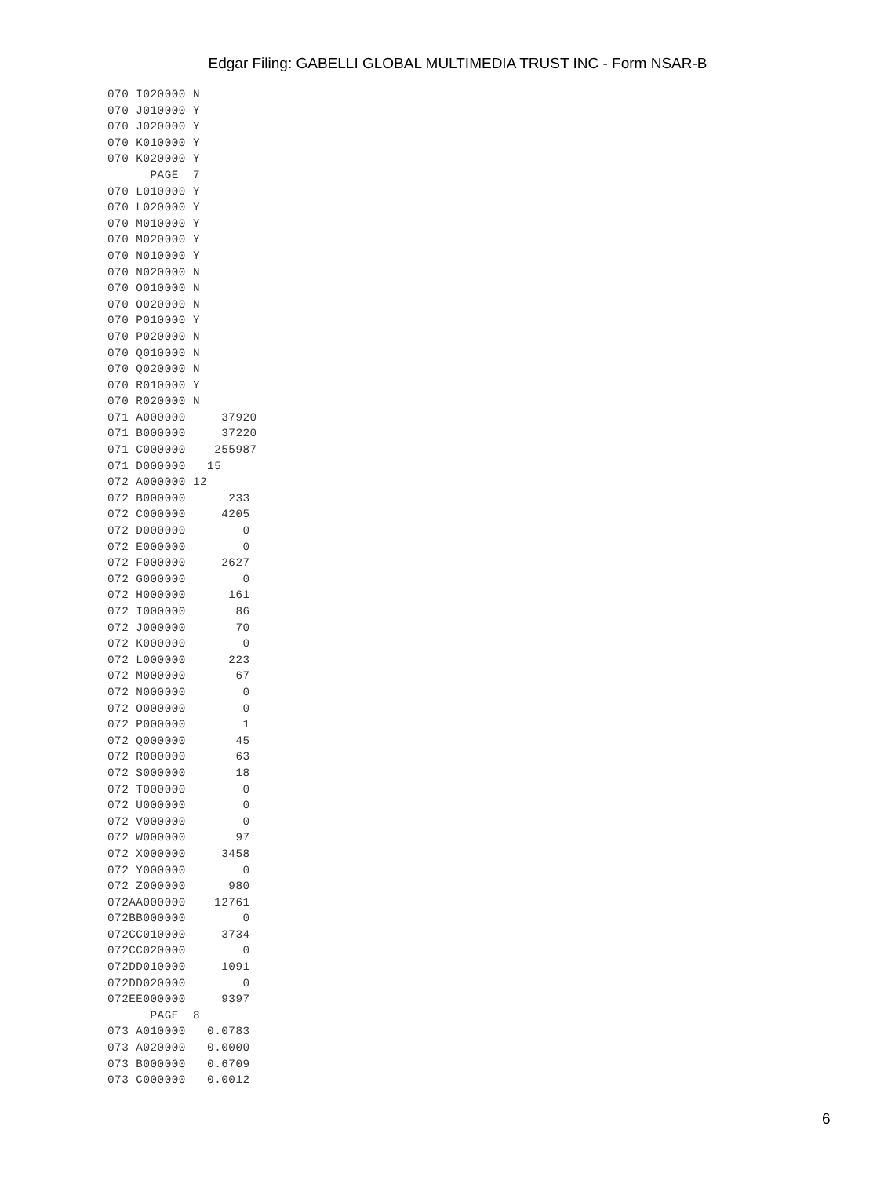Edgar Filing: GABELLI GLOBAL MULTIMEDIA TRUST INC - Form NSAR-B
070 I020000 N
070 J010000 Y
070 J020000 Y
070 K010000 Y
070 K020000 Y
      PAGE  7
070 L010000 Y
070 L020000 Y
070 M010000 Y
070 M020000 Y
070 N010000 Y
070 N020000 N
070 O010000 N
070 O020000 N
070 P010000 Y
070 P020000 N
070 Q010000 N
070 Q020000 N
070 R010000 Y
070 R020000 N
071 A000000     37920
071 B000000     37220
071 C000000    255987
071 D000000   15
072 A000000 12
072 B000000      233
072 C000000     4205
072 D000000        0
072 E000000        0
072 F000000     2627
072 G000000        0
072 H000000      161
072 I000000       86
072 J000000       70
072 K000000        0
072 L000000      223
072 M000000       67
072 N000000        0
072 O000000        0
072 P000000        1
072 Q000000       45
072 R000000       63
072 S000000       18
072 T000000        0
072 U000000        0
072 V000000        0
072 W000000       97
072 X000000     3458
072 Y000000        0
072 Z000000      980
072AA000000    12761
072BB000000        0
072CC010000     3734
072CC020000        0
072DD010000     1091
072DD020000        0
072EE000000     9397
      PAGE  8
073 A010000   0.0783
073 A020000   0.0000
073 B000000   0.6709
073 C000000   0.0012
6